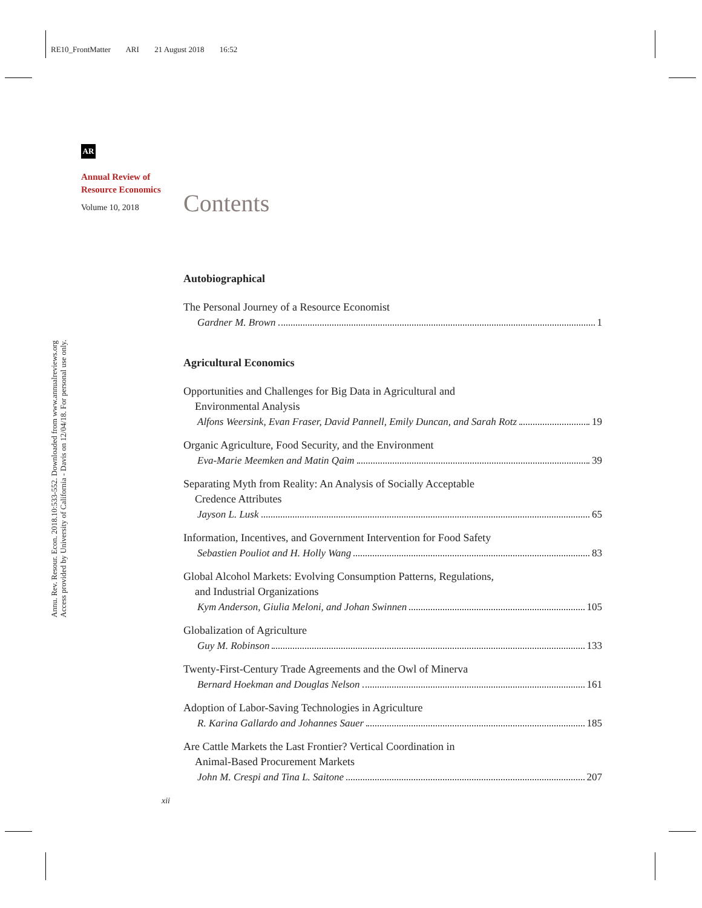RE10_FrontMatter ARI 21 August 2018 16:52
Annu. Rev. Resour. Econ. 2018.10:533-552. Downloaded from www.annualreviews.org
Access provided by University of California - Davis on 12/04/18. For personal use only.
AR
Annual Review of
Resource Economics
Volume 10, 2018 Contents
Autobiographical
The Personal Journey of a Resource Economist
Gardner M. Brown 1
Agricultural Economics
Opportunities and Challenges for Big Data in Agricultural and
Environmental Analysis
Alfons Weersink, Evan Fraser, David Pannell, Emily Duncan, and Sarah Rotz 19
Organic Agriculture, Food Security, and the Environment
Eva-Marie Meemken and Matin Qaim 39
Separating Myth from Reality: An Analysis of Socially Acceptable
Credence Attributes
Jayson L. Lusk 65
Information, Incentives, and Government Intervention for Food Safety
Sebastien Pouliot and H. Holly Wang 83
Global Alcohol Markets: Evolving Consumption Patterns, Regulations,
and Industrial Organizations
Kym Anderson, Giulia Meloni, and Johan Swinnen 105
Globalization of Agriculture
Guy M. Robinson 133
Twenty-First-Century Trade Agreements and the Owl of Minerva
Bernard Hoekman and Douglas Nelson 161
Adoption of Labor-Saving Technologies in Agriculture
R. Karina Gallardo and Johannes Sauer 185
Are Cattle Markets the Last Frontier? Vertical Coordination in
Animal-Based Procurement Markets
John M. Crespi and Tina L. Saitone 207
xii